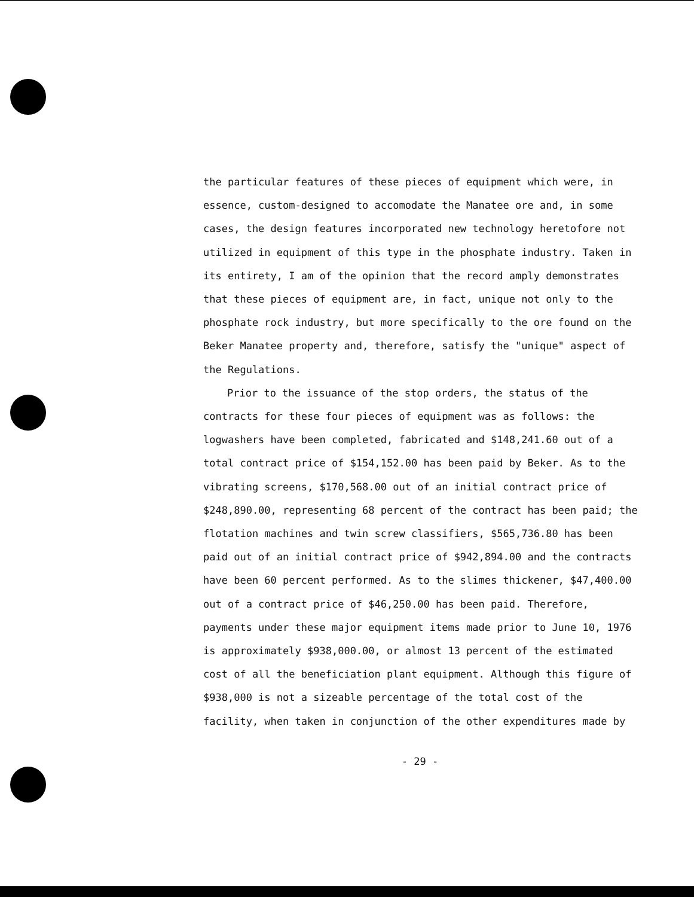the particular features of these pieces of equipment which were, in essence, custom-designed to accomodate the Manatee ore and, in some cases, the design features incorporated new technology heretofore not utilized in equipment of this type in the phosphate industry. Taken in its entirety, I am of the opinion that the record amply demonstrates that these pieces of equipment are, in fact, unique not only to the phosphate rock industry, but more specifically to the ore found on the Beker Manatee property and, therefore, satisfy the "unique" aspect of the Regulations.
Prior to the issuance of the stop orders, the status of the contracts for these four pieces of equipment was as follows: the logwashers have been completed, fabricated and $148,241.60 out of a total contract price of $154,152.00 has been paid by Beker. As to the vibrating screens, $170,568.00 out of an initial contract price of $248,890.00, representing 68 percent of the contract has been paid; the flotation machines and twin screw classifiers, $565,736.80 has been paid out of an initial contract price of $942,894.00 and the contracts have been 60 percent performed. As to the slimes thickener, $47,400.00 out of a contract price of $46,250.00 has been paid. Therefore, payments under these major equipment items made prior to June 10, 1976 is approximately $938,000.00, or almost 13 percent of the estimated cost of all the beneficiation plant equipment. Although this figure of $938,000 is not a sizeable percentage of the total cost of the facility, when taken in conjunction of the other expenditures made by
- 29 -